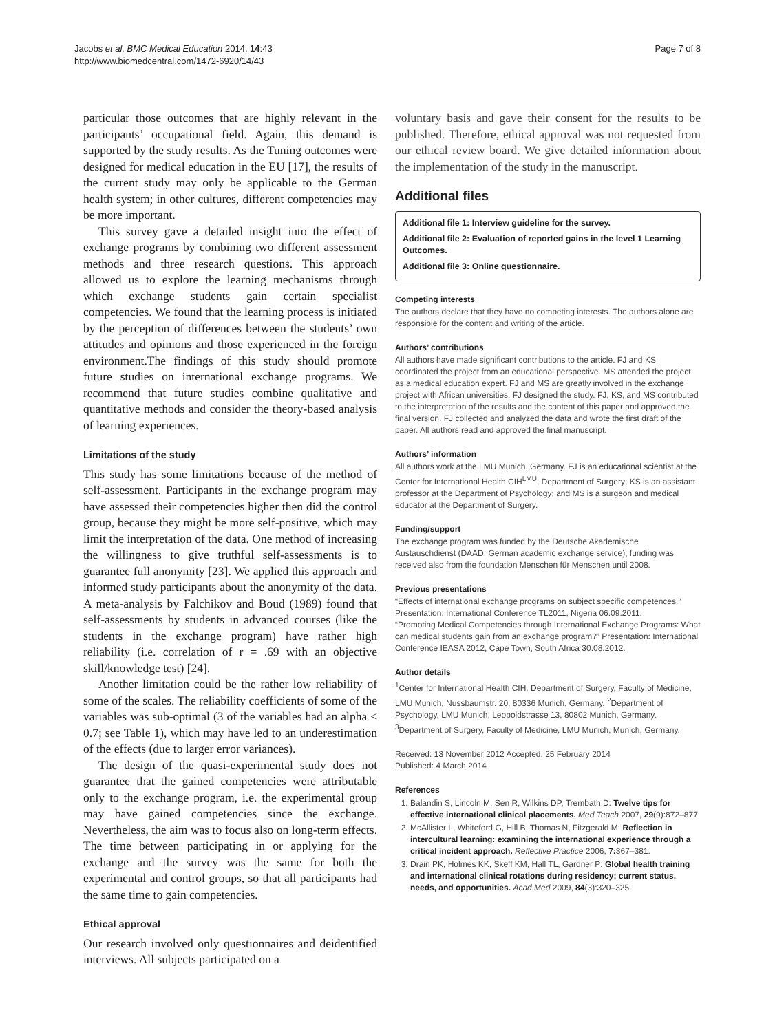Jacobs et al. BMC Medical Education 2014, 14:43
http://www.biomedcentral.com/1472-6920/14/43
Page 7 of 8
particular those outcomes that are highly relevant in the participants’ occupational field. Again, this demand is supported by the study results. As the Tuning outcomes were designed for medical education in the EU [17], the results of the current study may only be applicable to the German health system; in other cultures, different competencies may be more important.
This survey gave a detailed insight into the effect of exchange programs by combining two different assessment methods and three research questions. This approach allowed us to explore the learning mechanisms through which exchange students gain certain specialist competencies. We found that the learning process is initiated by the perception of differences between the students’ own attitudes and opinions and those experienced in the foreign environment.The findings of this study should promote future studies on international exchange programs. We recommend that future studies combine qualitative and quantitative methods and consider the theory-based analysis of learning experiences.
Limitations of the study
This study has some limitations because of the method of self-assessment. Participants in the exchange program may have assessed their competencies higher then did the control group, because they might be more self-positive, which may limit the interpretation of the data. One method of increasing the willingness to give truthful self-assessments is to guarantee full anonymity [23]. We applied this approach and informed study participants about the anonymity of the data. A meta-analysis by Falchikov and Boud (1989) found that self-assessments by students in advanced courses (like the students in the exchange program) have rather high reliability (i.e. correlation of r = .69 with an objective skill/knowledge test) [24].
Another limitation could be the rather low reliability of some of the scales. The reliability coefficients of some of the variables was sub-optimal (3 of the variables had an alpha < 0.7; see Table 1), which may have led to an underestimation of the effects (due to larger error variances).
The design of the quasi-experimental study does not guarantee that the gained competencies were attributable only to the exchange program, i.e. the experimental group may have gained competencies since the exchange. Nevertheless, the aim was to focus also on long-term effects. The time between participating in or applying for the exchange and the survey was the same for both the experimental and control groups, so that all participants had the same time to gain competencies.
Ethical approval
Our research involved only questionnaires and deidentified interviews. All subjects participated on a
voluntary basis and gave their consent for the results to be published. Therefore, ethical approval was not requested from our ethical review board. We give detailed information about the implementation of the study in the manuscript.
Additional files
Additional file 1: Interview guideline for the survey.
Additional file 2: Evaluation of reported gains in the level 1 Learning Outcomes.
Additional file 3: Online questionnaire.
Competing interests
The authors declare that they have no competing interests. The authors alone are responsible for the content and writing of the article.
Authors’ contributions
All authors have made significant contributions to the article. FJ and KS coordinated the project from an educational perspective. MS attended the project as a medical education expert. FJ and MS are greatly involved in the exchange project with African universities. FJ designed the study. FJ, KS, and MS contributed to the interpretation of the results and the content of this paper and approved the final version. FJ collected and analyzed the data and wrote the first draft of the paper. All authors read and approved the final manuscript.
Authors’ information
All authors work at the LMU Munich, Germany. FJ is an educational scientist at the Center for International Health CIH<sup>LMU</sup>, Department of Surgery; KS is an assistant professor at the Department of Psychology; and MS is a surgeon and medical educator at the Department of Surgery.
Funding/support
The exchange program was funded by the Deutsche Akademische Austauschdienst (DAAD, German academic exchange service); funding was received also from the foundation Menschen für Menschen until 2008.
Previous presentations
“Effects of international exchange programs on subject specific competences.” Presentation: International Conference TL2011, Nigeria 06.09.2011.
“Promoting Medical Competencies through International Exchange Programs: What can medical students gain from an exchange program?” Presentation: International Conference IEASA 2012, Cape Town, South Africa 30.08.2012.
Author details
<sup>1</sup> Center for International Health CIH, Department of Surgery, Faculty of Medicine, LMU Munich, Nussbaumstr. 20, 80336 Munich, Germany. <sup>2</sup>Department of Psychology, LMU Munich, Leopoldstrasse 13, 80802 Munich, Germany. <sup>3</sup>Department of Surgery, Faculty of Medicine, LMU Munich, Munich, Germany.
Received: 13 November 2012 Accepted: 25 February 2014
Published: 4 March 2014
References
1. Balandin S, Lincoln M, Sen R, Wilkins DP, Trembath D: Twelve tips for effective international clinical placements. Med Teach 2007, 29(9):872–877.
2. McAllister L, Whiteford G, Hill B, Thomas N, Fitzgerald M: Reflection in intercultural learning: examining the international experience through a critical incident approach. Reflective Practice 2006, 7: 367–381.
3. Drain PK, Holmes KK, Skeff KM, Hall TL, Gardner P: Global health training and international clinical rotations during residency: current status, needs, and opportunities. Acad Med 2009, 84(3):320–325.